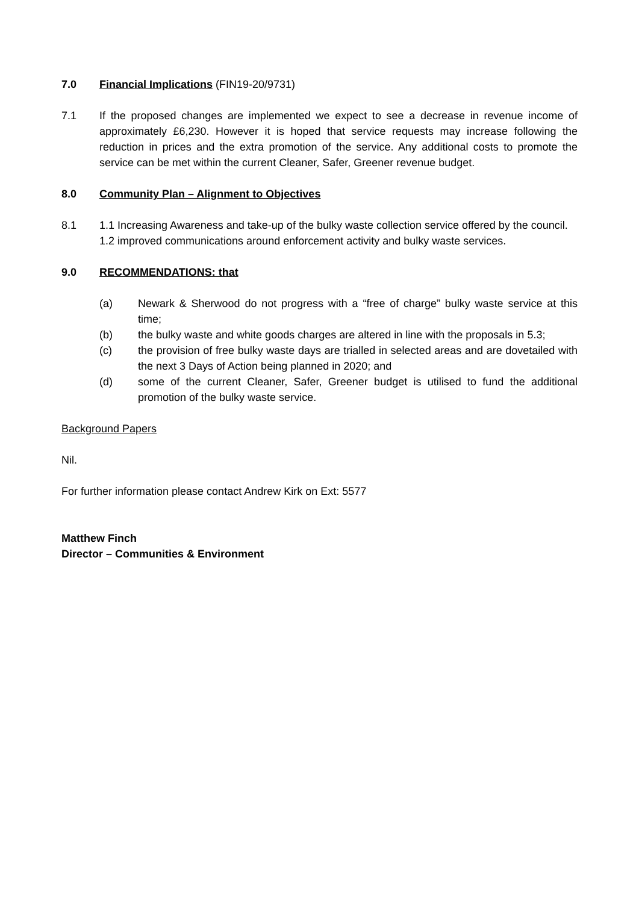7.0 Financial Implications (FIN19-20/9731)
7.1 If the proposed changes are implemented we expect to see a decrease in revenue income of approximately £6,230. However it is hoped that service requests may increase following the reduction in prices and the extra promotion of the service. Any additional costs to promote the service can be met within the current Cleaner, Safer, Greener revenue budget.
8.0 Community Plan – Alignment to Objectives
8.1 1.1 Increasing Awareness and take-up of the bulky waste collection service offered by the council.
1.2 improved communications around enforcement activity and bulky waste services.
9.0 RECOMMENDATIONS: that
(a) Newark & Sherwood do not progress with a “free of charge” bulky waste service at this time;
(b) the bulky waste and white goods charges are altered in line with the proposals in 5.3;
(c) the provision of free bulky waste days are trialled in selected areas and are dovetailed with the next 3 Days of Action being planned in 2020; and
(d) some of the current Cleaner, Safer, Greener budget is utilised to fund the additional promotion of the bulky waste service.
Background Papers
Nil.
For further information please contact Andrew Kirk on Ext: 5577
Matthew Finch
Director – Communities & Environment